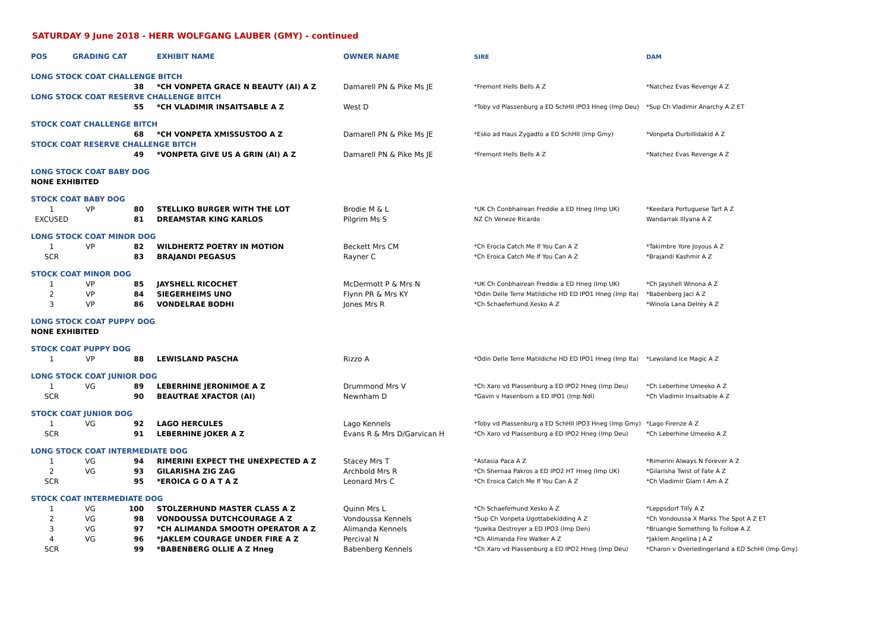SATURDAY 9 June 2018 - HERR WOLFGANG LAUBER (GMY) - continued
| POS | GRADING CAT | | EXHIBIT NAME | OWNER NAME | SIRE | DAM |
| --- | --- | --- | --- | --- | --- | --- |
| LONG STOCK COAT CHALLENGE BITCH | | | | | | |
| | | 38 | *CH VONPETA GRACE N BEAUTY (AI) A Z | Damarell PN & Pike Ms JE | *Fremont Hells Bells A Z | *Natchez Evas Revenge A Z |
| LONG STOCK COAT RESERVE CHALLENGE BITCH | | | | | | |
| | | 55 | *CH VLADIMIR INSAITSABLE A Z | West D | *Toby vd Plassenburg a ED SchHII IPO3 Hneg (Imp Deu) | *Sup Ch Vladimir Anarchy A Z ET |
| STOCK COAT CHALLENGE BITCH | | | | | | |
| | | 68 | *CH VONPETA XMISSUSTOO A Z | Damarell PN & Pike Ms JE | *Esko ad Haus Zygadto a ED SchHII (Imp Gmy) | *Vonpeta Ourbillidakid A Z |
| STOCK COAT RESERVE CHALLENGE BITCH | | | | | | |
| | | 49 | *VONPETA GIVE US A GRIN (AI) A Z | Damarell PN & Pike Ms JE | *Fremont Hells Bells A Z | *Natchez Evas Revenge A Z |
| LONG STOCK COAT BABY DOG | | | | | | |
| NONE EXHIBITED | | | | | | |
| STOCK COAT BABY DOG | | | | | | |
| 1 | VP | 80 | STELLIKO BURGER WITH THE LOT | Brodie M & L | *UK Ch Conbhairean Freddie a ED Hneg (Imp UK) | *Keedara Portuguese Tart A Z |
| EXCUSED | | 81 | DREAMSTAR KING KARLOS | Pilgrim Ms S | NZ Ch Veneze Ricardo | Wandarrak Illyana A Z |
| LONG STOCK COAT MINOR DOG | | | | | | |
| 1 | VP | 82 | WILDHERTZ POETRY IN MOTION | Beckett Mrs CM | *Ch Erocia Catch Me If You Can A Z | *Takimbre Yore Joyous A Z |
| SCR | | 83 | BRAJANDI PEGASUS | Rayner C | *Ch Eroica Catch Me If You Can A Z | *Brajandi Kashmir A Z |
| STOCK COAT MINOR DOG | | | | | | |
| 1 | VP | 85 | JAYSHELL RICOCHET | McDermott P & Mrs N | *UK Ch Conbhairean Freddie a ED Hneg (Imp UK) | *Ch Jayshell Winona A Z |
| 2 | VP | 84 | SIEGERHEIMS UNO | Flynn PR & Mrs KY | *Odin Delle Terre Matildiche HD ED IPO1 Hneg (Imp Ita) | *Babenberg Jaci A Z |
| 3 | VP | 86 | VONDELRAE BODHI | Jones Mrs R | *Ch Schaeferhund Xesko A Z | *Winola Lana Delrey A Z |
| LONG STOCK COAT PUPPY DOG | | | | | | |
| NONE EXHIBITED | | | | | | |
| STOCK COAT PUPPY DOG | | | | | | |
| 1 | VP | 88 | LEWISLAND PASCHA | Rizzo A | *Odin Delle Terre Matildiche HD ED IPO1 Hneg (Imp Ita) | *Lewsland Ice Magic A Z |
| LONG STOCK COAT JUNIOR DOG | | | | | | |
| 1 | VG | 89 | LEBERHINE JERONIMOE A Z | Drummond Mrs V | *Ch Xaro vd Plassenburg a ED IPO2 Hneg (Imp Deu) | *Ch Leberhine Umeeko A Z |
| SCR | | 90 | BEAUTRAE XFACTOR (AI) | Newnham D | *Gavin v Hasenborn a ED IPO1 (Imp Ndl) | *Ch Vladimir Insaitsable A Z |
| STOCK COAT JUNIOR DOG | | | | | | |
| 1 | VG | 92 | LAGO HERCULES | Lago Kennels | *Toby vd Plassenburg a ED SchHII IPO3 Hneg (Imp Gmy) | *Lago Firenze A Z |
| SCR | | 91 | LEBERHINE JOKER A Z | Evans R & Mrs D/Garvican H | *Ch Xaro vd Plassenburg a ED IPO2 Hneg (Imp Deu) | *Ch Leberhine Umeeko A Z |
| LONG STOCK COAT INTERMEDIATE DOG | | | | | | |
| 1 | VG | 94 | RIMERINI EXPECT THE UNEXPECTED A Z | Stacey Mrs T | *Astasia Paca A Z | *Rimerini Always N Forever A Z |
| 2 | VG | 93 | GILARISHA ZIG ZAG | Archbold Mrs R | *Ch Shernaa Pakros a ED IPO2 HT Hneg (Imp UK) | *Gilarisha Twist of Fate A Z |
| SCR | | 95 | *EROICA G O A T A Z | Leonard Mrs C | *Ch Eroica Catch Me If You Can A Z | *Ch Vladimir Glam I Am A Z |
| STOCK COAT INTERMEDIATE DOG | | | | | | |
| 1 | VG | 100 | STOLZERHUND MASTER CLASS A Z | Quinn Mrs L | *Ch Schaeferhund Xesko A Z | *Leppsdorf Tilly A Z |
| 2 | VG | 98 | VONDOUSSA DUTCHCOURAGE A Z | Vondoussa Kennels | *Sup Ch Vonpeta Ugottabekidding A Z | *Ch Vondoussa X Marks The Spot A Z ET |
| 3 | VG | 97 | *CH ALIMANDA SMOOTH OPERATOR A Z | Alimanda Kennels | *Juwika Destroyer a ED IPO3 (Imp Den) | *Bruangie Something To Follow A Z |
| 4 | VG | 96 | *JAKLEM COURAGE UNDER FIRE A Z | Percival N | *Ch Alimanda Fire Walker A Z | *Jaklem Angelina J A Z |
| SCR | | 99 | *BABENBERG OLLIE A Z Hneg | Babenberg Kennels | *Ch Xaro vd Plassenburg a ED IPO2 Hneg (Imp Deu) | *Charon v Overledingerland a ED SchHI (Imp Gmy) |